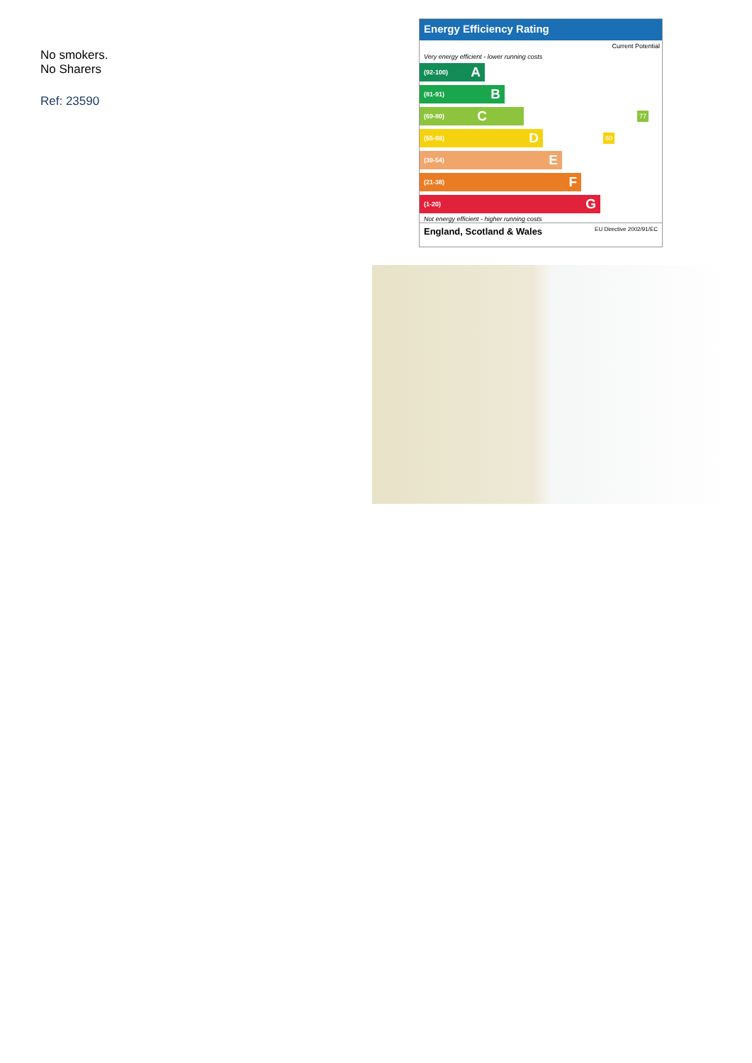No smokers.
No Sharers
Ref: 23590
Energy Efficiency Rating
Current Potential
Very energy efficient - lower running costs
(92-100) A
(81-91) B
(69-80) C
77
(55-68) D
60
(39-54) E
(21-38) F
(1-20) G
Not energy efficient - higher running costs
England, Scotland & Wales EU Directive 2002/91/EC